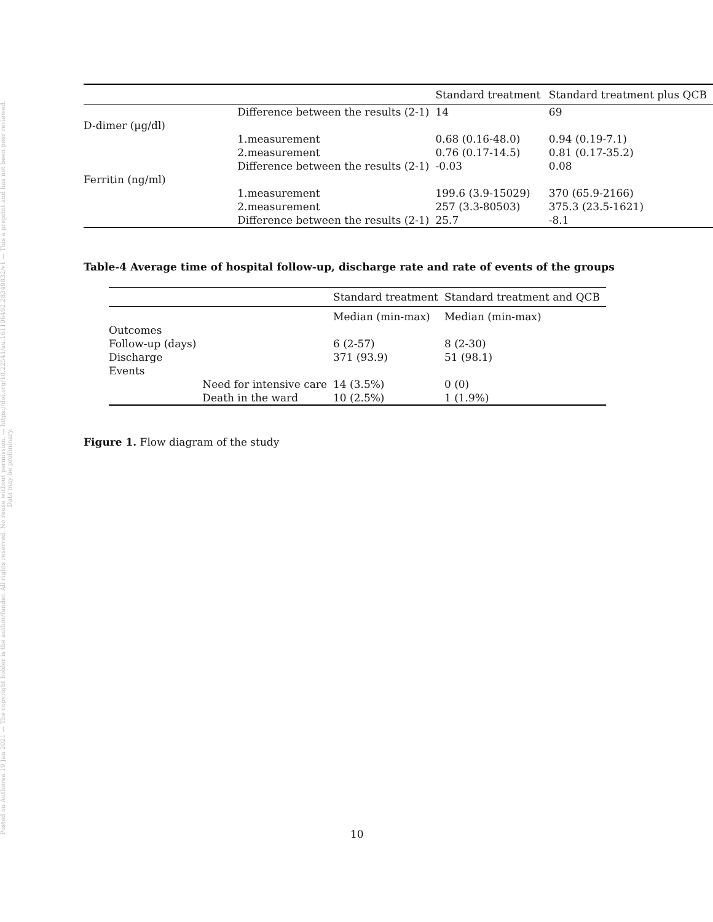Posted on Authorea 19 Jan 2021 — The copyright holder is the author/funder. All rights reserved. No reuse without permission. — https://doi.org/10.22541/au.161106492.28349832/v1 — This a preprint and has not been peer reviewed. Data may be preliminary.
| | | Standard treatment | Standard treatment plus QCB |
| --- | --- | --- | --- |
| | Difference between the results (2-1) | 14 | 69 |
| D-dimer (µg/dl) | | | |
| | 1.measurement | 0.68 (0.16-48.0) | 0.94 (0.19-7.1) |
| | 2.measurement | 0.76 (0.17-14.5) | 0.81 (0.17-35.2) |
| | Difference between the results (2-1) | -0.03 | 0.08 |
| Ferritin (ng/ml) | | | |
| | 1.measurement | 199.6 (3.9-15029) | 370 (65.9-2166) |
| | 2.measurement | 257 (3.3-80503) | 375.3 (23.5-1621) |
| | Difference between the results (2-1) | 25.7 | -8.1 |
Table-4 Average time of hospital follow-up, discharge rate and rate of events of the groups
| | | Standard treatment | Standard treatment and QCB |
| --- | --- | --- | --- |
| | | Median (min-max) | Median (min-max) |
| Outcomes | | | |
| Follow-up (days) | | 6 (2-57) | 8 (2-30) |
| Discharge | | 371 (93.9) | 51 (98.1) |
| Events | | | |
| | Need for intensive care | 14 (3.5%) | 0 (0) |
| | Death in the ward | 10 (2.5%) | 1 (1.9%) |
Figure 1. Flow diagram of the study
10